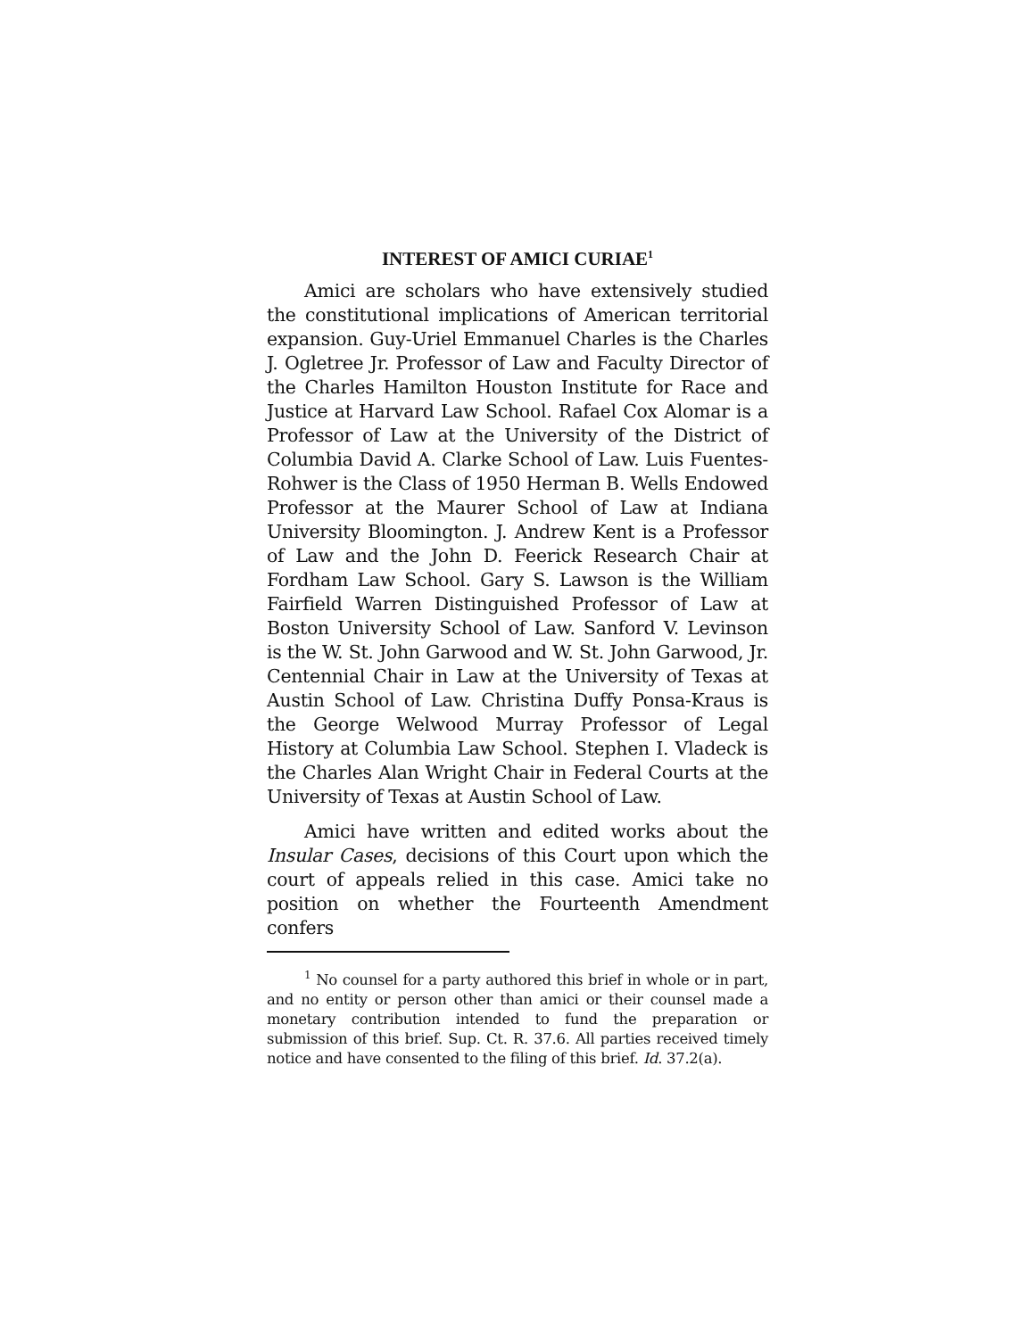INTEREST OF AMICI CURIAE<sup>1</sup>
Amici are scholars who have extensively studied the constitutional implications of American territorial expansion. Guy-Uriel Emmanuel Charles is the Charles J. Ogletree Jr. Professor of Law and Faculty Director of the Charles Hamilton Houston Institute for Race and Justice at Harvard Law School. Rafael Cox Alomar is a Professor of Law at the University of the District of Columbia David A. Clarke School of Law. Luis Fuentes-Rohwer is the Class of 1950 Herman B. Wells Endowed Professor at the Maurer School of Law at Indiana University Bloomington. J. Andrew Kent is a Professor of Law and the John D. Feerick Research Chair at Fordham Law School. Gary S. Lawson is the William Fairfield Warren Distinguished Professor of Law at Boston University School of Law. Sanford V. Levinson is the W. St. John Garwood and W. St. John Garwood, Jr. Centennial Chair in Law at the University of Texas at Austin School of Law. Christina Duffy Ponsa-Kraus is the George Welwood Murray Professor of Legal History at Columbia Law School. Stephen I. Vladeck is the Charles Alan Wright Chair in Federal Courts at the University of Texas at Austin School of Law.
Amici have written and edited works about the Insular Cases, decisions of this Court upon which the court of appeals relied in this case. Amici take no position on whether the Fourteenth Amendment confers
<sup>1</sup> No counsel for a party authored this brief in whole or in part, and no entity or person other than amici or their counsel made a monetary contribution intended to fund the preparation or submission of this brief. Sup. Ct. R. 37.6. All parties received timely notice and have consented to the filing of this brief. Id. 37.2(a).